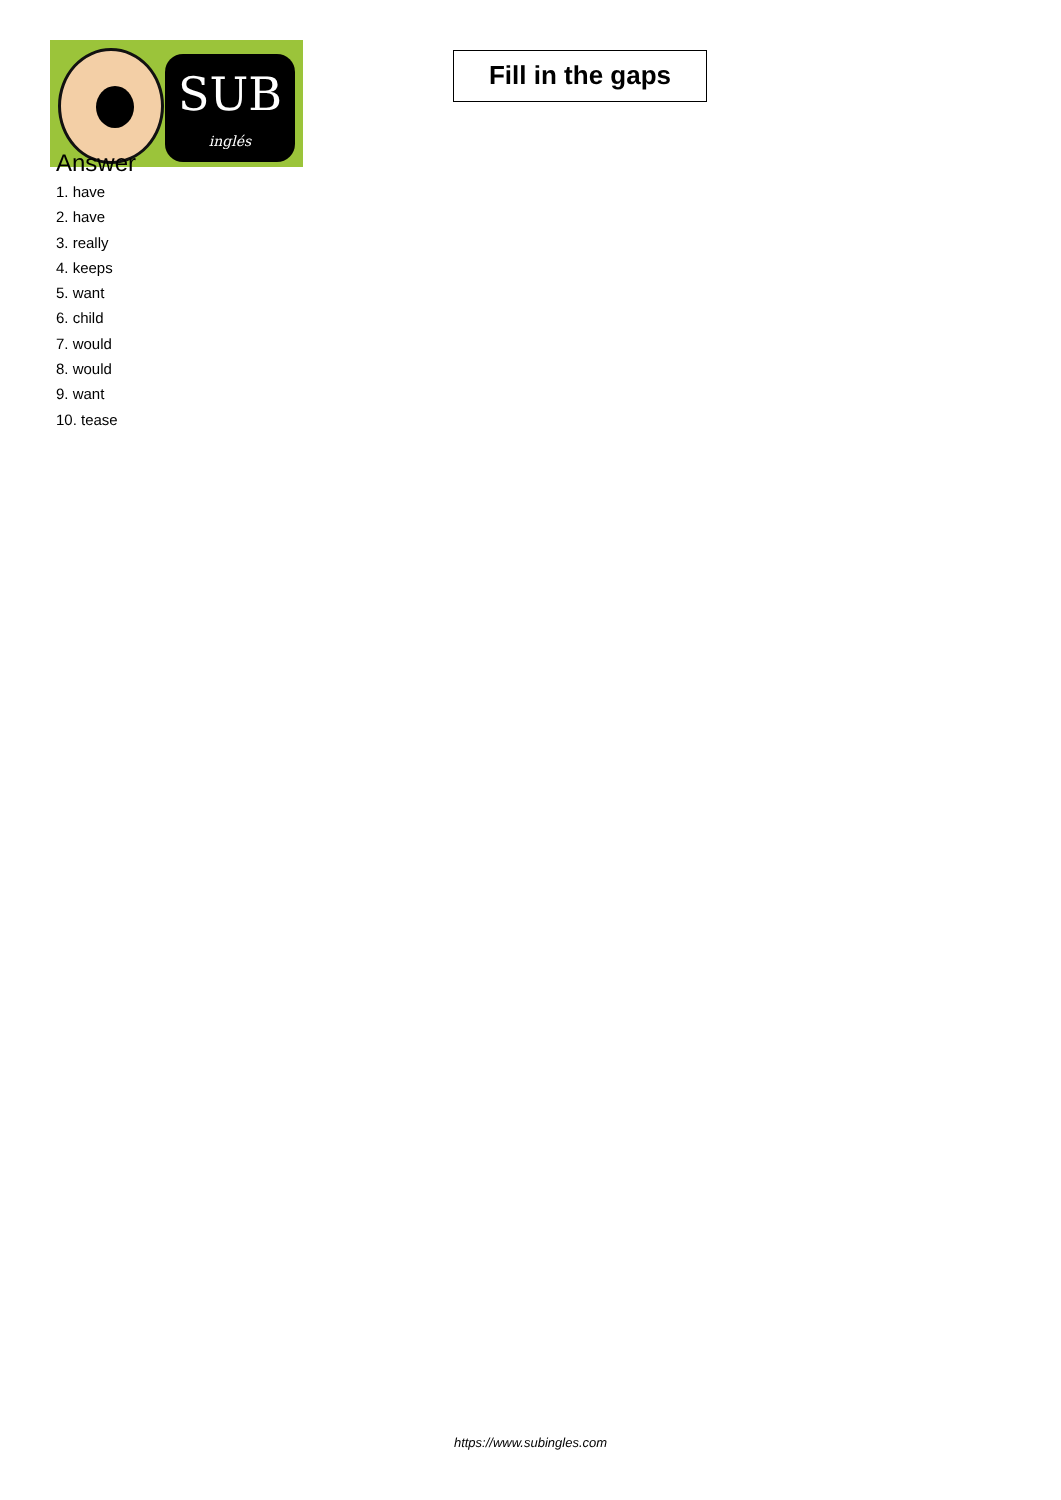SUB
inglés
Fill in the gaps
Answer
1. have
2. have
3. really
4. keeps
5. want
6. child
7. would
8. would
9. want
10. tease
https://www.subingles.com